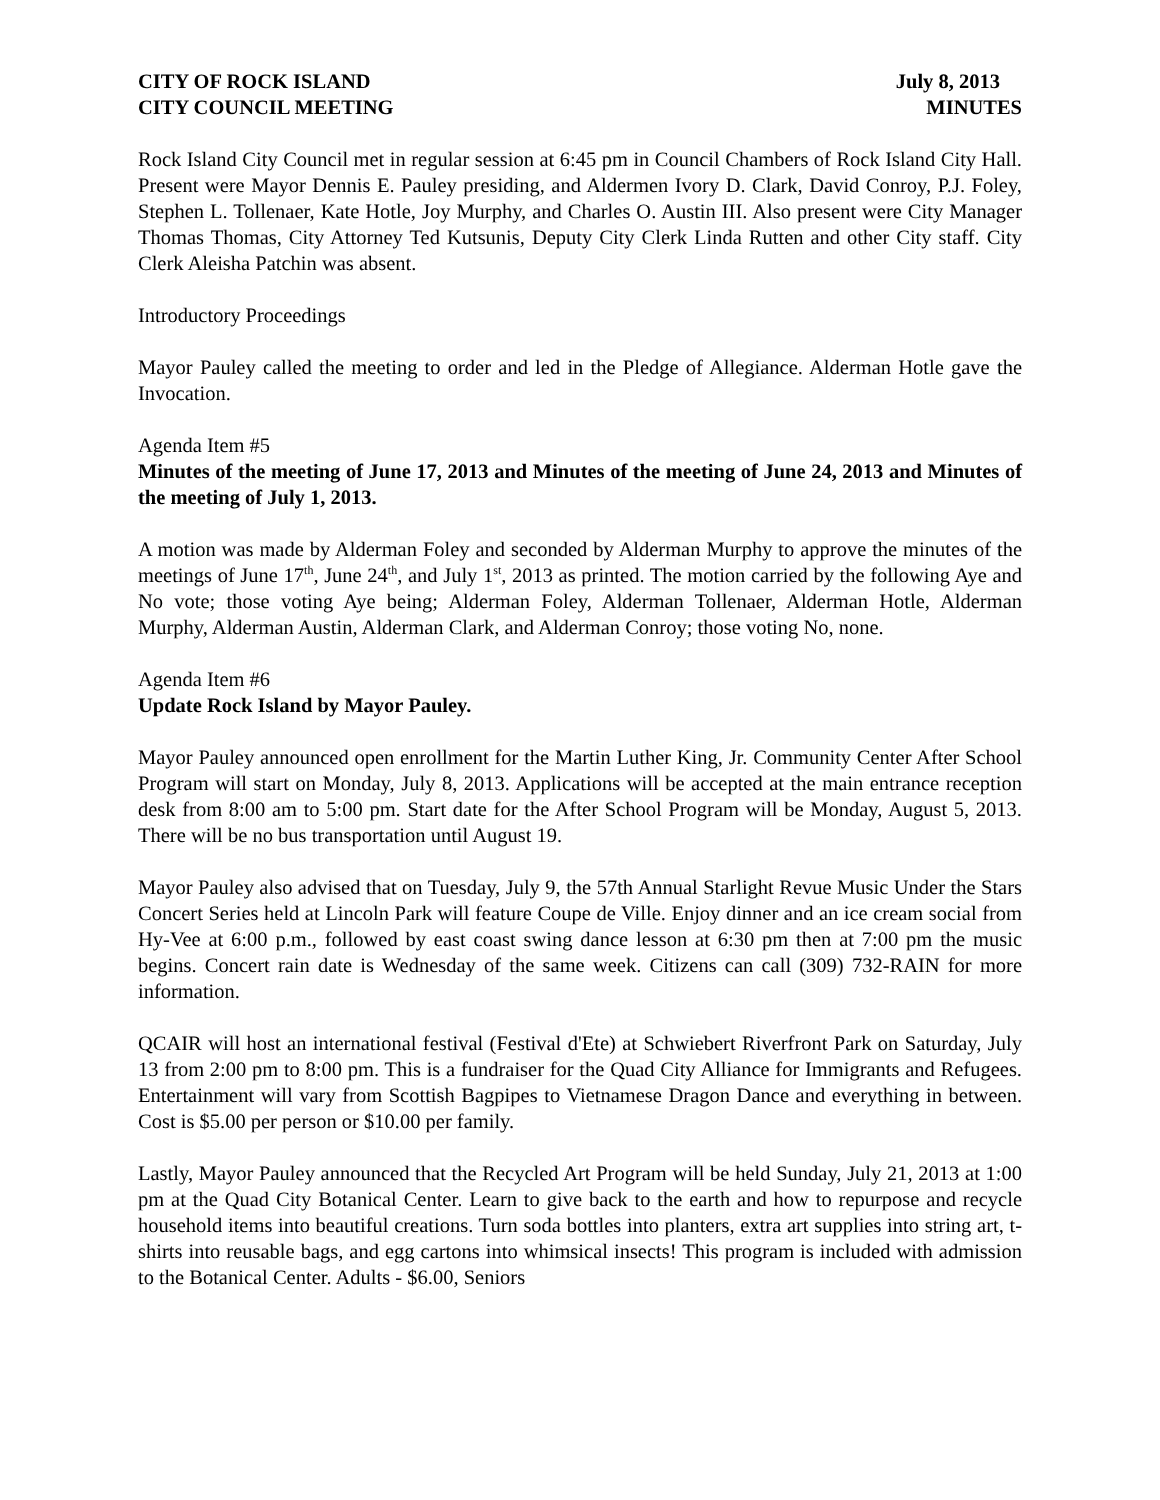CITY OF ROCK ISLAND July 8, 2013
CITY COUNCIL MEETING MINUTES
Rock Island City Council met in regular session at 6:45 pm in Council Chambers of Rock Island City Hall. Present were Mayor Dennis E. Pauley presiding, and Aldermen Ivory D. Clark, David Conroy, P.J. Foley, Stephen L. Tollenaer, Kate Hotle, Joy Murphy, and Charles O. Austin III. Also present were City Manager Thomas Thomas, City Attorney Ted Kutsunis, Deputy City Clerk Linda Rutten and other City staff. City Clerk Aleisha Patchin was absent.
Introductory Proceedings
Mayor Pauley called the meeting to order and led in the Pledge of Allegiance. Alderman Hotle gave the Invocation.
Agenda Item #5
Minutes of the meeting of June 17, 2013 and Minutes of the meeting of June 24, 2013 and Minutes of the meeting of July 1, 2013.
A motion was made by Alderman Foley and seconded by Alderman Murphy to approve the minutes of the meetings of June 17<sup>th</sup>, June 24<sup>th</sup>, and July 1<sup>st</sup>, 2013 as printed. The motion carried by the following Aye and No vote; those voting Aye being; Alderman Foley, Alderman Tollenaer, Alderman Hotle, Alderman Murphy, Alderman Austin, Alderman Clark, and Alderman Conroy; those voting No, none.
Agenda Item #6
Update Rock Island by Mayor Pauley.
Mayor Pauley announced open enrollment for the Martin Luther King, Jr. Community Center After School Program will start on Monday, July 8, 2013. Applications will be accepted at the main entrance reception desk from 8:00 am to 5:00 pm. Start date for the After School Program will be Monday, August 5, 2013. There will be no bus transportation until August 19.
Mayor Pauley also advised that on Tuesday, July 9, the 57th Annual Starlight Revue Music Under the Stars Concert Series held at Lincoln Park will feature Coupe de Ville. Enjoy dinner and an ice cream social from Hy-Vee at 6:00 p.m., followed by east coast swing dance lesson at 6:30 pm then at 7:00 pm the music begins. Concert rain date is Wednesday of the same week. Citizens can call (309) 732-RAIN for more information.
QCAIR will host an international festival (Festival d'Ete) at Schwiebert Riverfront Park on Saturday, July 13 from 2:00 pm to 8:00 pm. This is a fundraiser for the Quad City Alliance for Immigrants and Refugees. Entertainment will vary from Scottish Bagpipes to Vietnamese Dragon Dance and everything in between. Cost is $5.00 per person or $10.00 per family.
Lastly, Mayor Pauley announced that the Recycled Art Program will be held Sunday, July 21, 2013 at 1:00 pm at the Quad City Botanical Center. Learn to give back to the earth and how to repurpose and recycle household items into beautiful creations. Turn soda bottles into planters, extra art supplies into string art, t-shirts into reusable bags, and egg cartons into whimsical insects! This program is included with admission to the Botanical Center. Adults - $6.00, Seniors